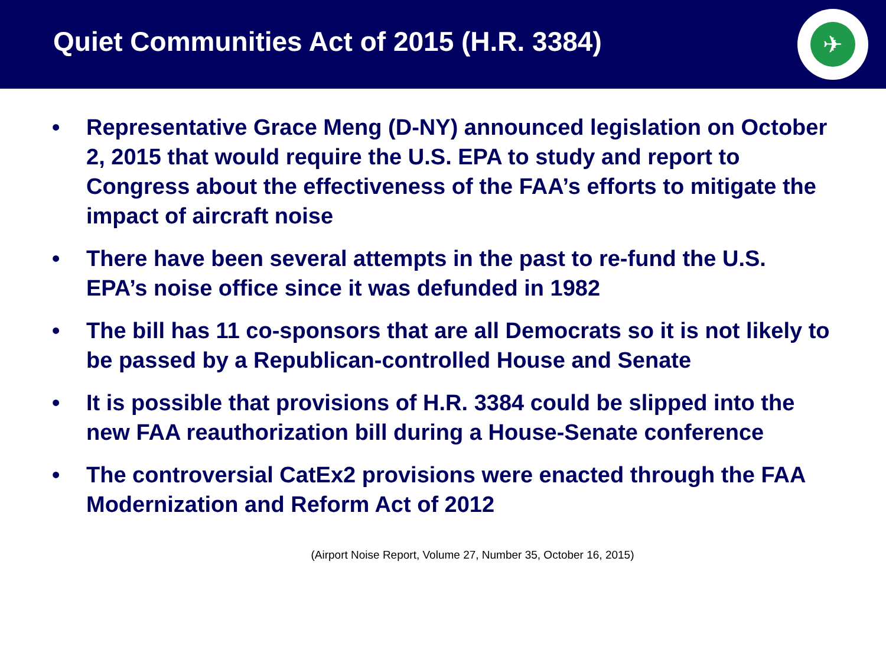Quiet Communities Act of 2015 (H.R. 3384)
✈
• Representative Grace Meng (D-NY) announced legislation on October 2, 2015 that would require the U.S. EPA to study and report to Congress about the effectiveness of the FAA’s efforts to mitigate the impact of aircraft noise
• There have been several attempts in the past to re-fund the U.S. EPA’s noise office since it was defunded in 1982
• The bill has 11 co-sponsors that are all Democrats so it is not likely to be passed by a Republican-controlled House and Senate
• It is possible that provisions of H.R. 3384 could be slipped into the new FAA reauthorization bill during a House-Senate conference
• The controversial CatEx2 provisions were enacted through the FAA Modernization and Reform Act of 2012
(Airport Noise Report, Volume 27, Number 35, October 16, 2015)